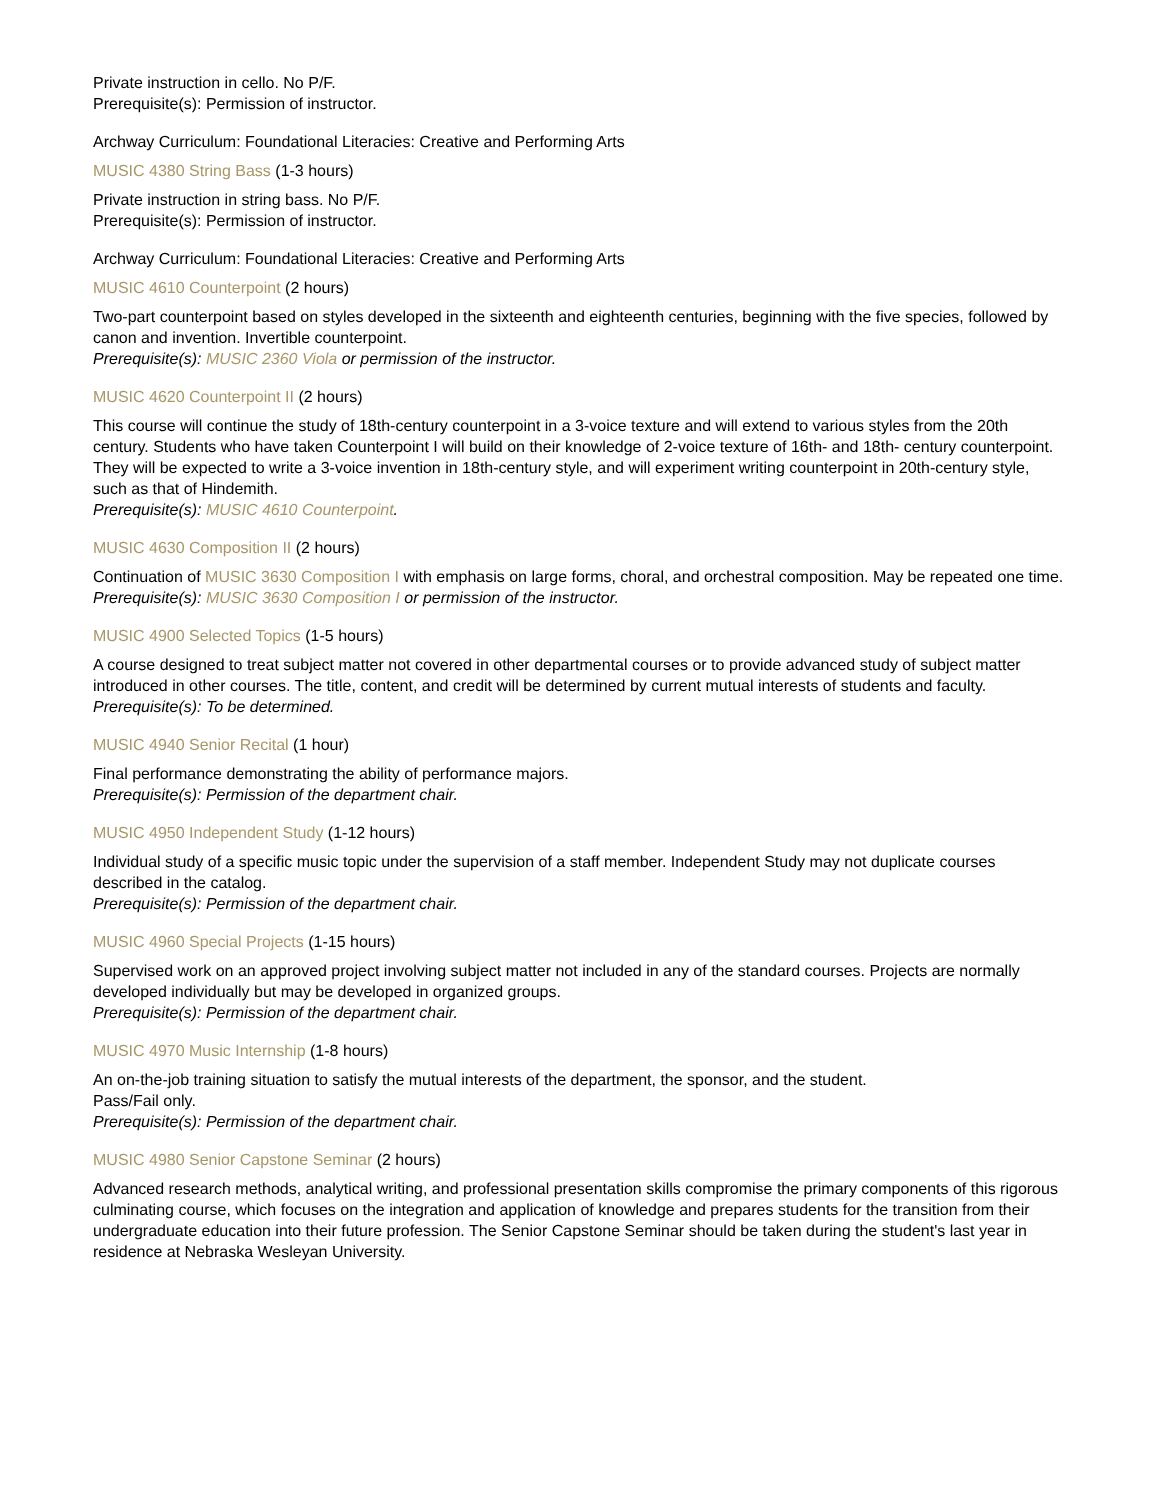Private instruction in cello. No P/F.
Prerequisite(s): Permission of instructor.
Archway Curriculum: Foundational Literacies: Creative and Performing Arts
MUSIC 4380 String Bass (1-3 hours)
Private instruction in string bass. No P/F.
Prerequisite(s): Permission of instructor.
Archway Curriculum: Foundational Literacies: Creative and Performing Arts
MUSIC 4610 Counterpoint (2 hours)
Two-part counterpoint based on styles developed in the sixteenth and eighteenth centuries, beginning with the five species, followed by canon and invention. Invertible counterpoint.
Prerequisite(s): MUSIC 2360 Viola or permission of the instructor.
MUSIC 4620 Counterpoint II (2 hours)
This course will continue the study of 18th-century counterpoint in a 3-voice texture and will extend to various styles from the 20th century. Students who have taken Counterpoint I will build on their knowledge of 2-voice texture of 16th- and 18th- century counterpoint. They will be expected to write a 3-voice invention in 18th-century style, and will experiment writing counterpoint in 20th-century style, such as that of Hindemith.
Prerequisite(s): MUSIC 4610 Counterpoint.
MUSIC 4630 Composition II (2 hours)
Continuation of MUSIC 3630 Composition I with emphasis on large forms, choral, and orchestral composition. May be repeated one time.
Prerequisite(s): MUSIC 3630 Composition I or permission of the instructor.
MUSIC 4900 Selected Topics (1-5 hours)
A course designed to treat subject matter not covered in other departmental courses or to provide advanced study of subject matter introduced in other courses. The title, content, and credit will be determined by current mutual interests of students and faculty.
Prerequisite(s): To be determined.
MUSIC 4940 Senior Recital (1 hour)
Final performance demonstrating the ability of performance majors.
Prerequisite(s): Permission of the department chair.
MUSIC 4950 Independent Study (1-12 hours)
Individual study of a specific music topic under the supervision of a staff member. Independent Study may not duplicate courses described in the catalog.
Prerequisite(s): Permission of the department chair.
MUSIC 4960 Special Projects (1-15 hours)
Supervised work on an approved project involving subject matter not included in any of the standard courses. Projects are normally developed individually but may be developed in organized groups.
Prerequisite(s): Permission of the department chair.
MUSIC 4970 Music Internship (1-8 hours)
An on-the-job training situation to satisfy the mutual interests of the department, the sponsor, and the student.
Pass/Fail only.
Prerequisite(s): Permission of the department chair.
MUSIC 4980 Senior Capstone Seminar (2 hours)
Advanced research methods, analytical writing, and professional presentation skills compromise the primary components of this rigorous culminating course, which focuses on the integration and application of knowledge and prepares students for the transition from their undergraduate education into their future profession. The Senior Capstone Seminar should be taken during the student's last year in residence at Nebraska Wesleyan University.